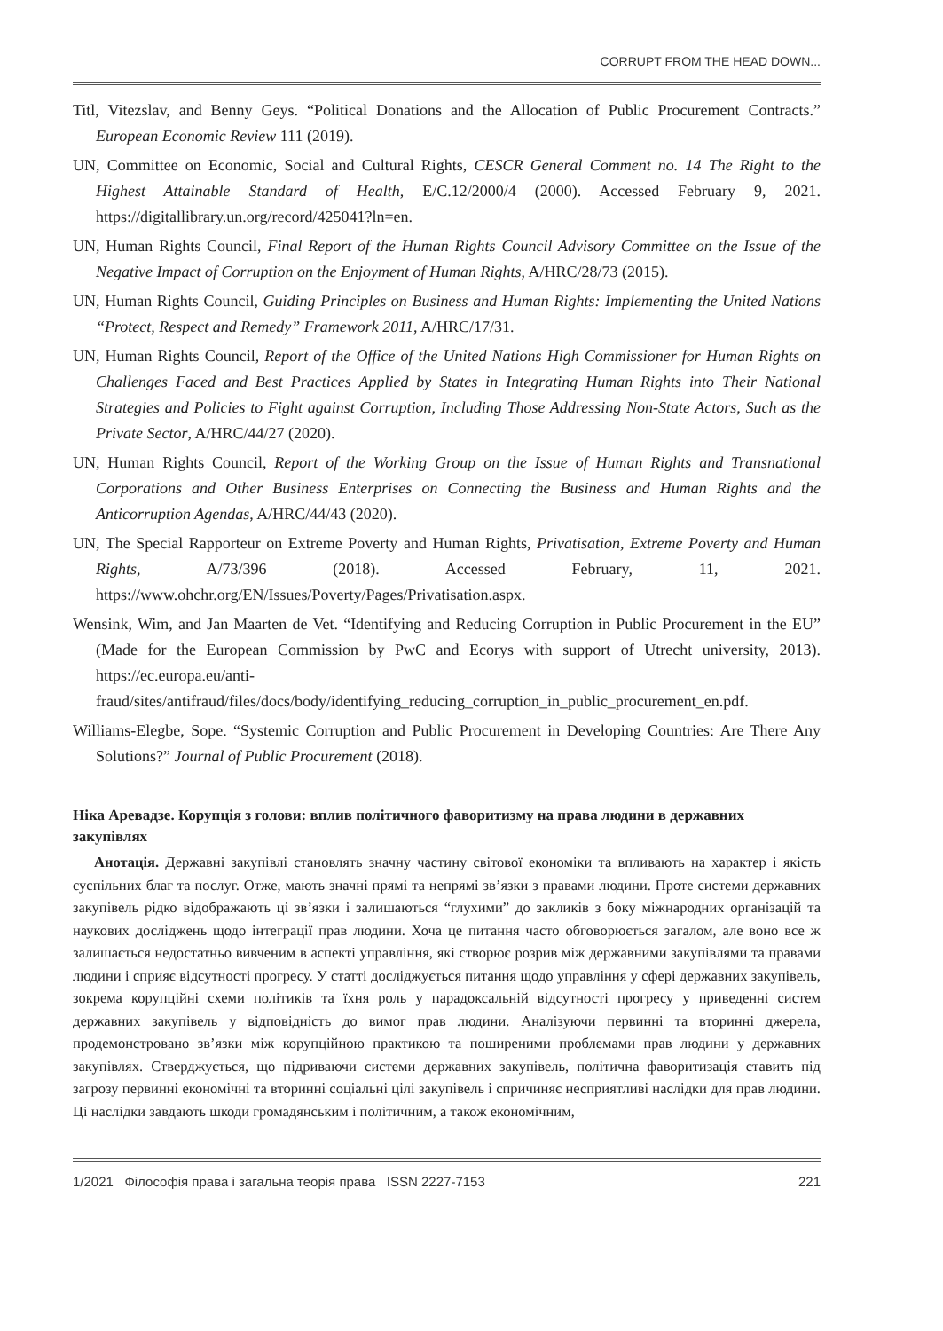CORRUPT FROM THE HEAD DOWN...
Titl, Vitezslav, and Benny Geys. “Political Donations and the Allocation of Public Procurement Contracts.” European Economic Review 111 (2019).
UN, Committee on Economic, Social and Cultural Rights, CESCR General Comment no. 14 The Right to the Highest Attainable Standard of Health, E/C.12/2000/4 (2000). Accessed February 9, 2021. https://digitallibrary.un.org/record/425041?ln=en.
UN, Human Rights Council, Final Report of the Human Rights Council Advisory Committee on the Issue of the Negative Impact of Corruption on the Enjoyment of Human Rights, A/HRC/28/73 (2015).
UN, Human Rights Council, Guiding Principles on Business and Human Rights: Implementing the United Nations “Protect, Respect and Remedy” Framework 2011, A/HRC/17/31.
UN, Human Rights Council, Report of the Office of the United Nations High Commissioner for Human Rights on Challenges Faced and Best Practices Applied by States in Integrating Human Rights into Their National Strategies and Policies to Fight against Corruption, Including Those Addressing Non-State Actors, Such as the Private Sector, A/HRC/44/27 (2020).
UN, Human Rights Council, Report of the Working Group on the Issue of Human Rights and Transnational Corporations and Other Business Enterprises on Connecting the Business and Human Rights and the Anticorruption Agendas, A/HRC/44/43 (2020).
UN, The Special Rapporteur on Extreme Poverty and Human Rights, Privatisation, Extreme Poverty and Human Rights, A/73/396 (2018). Accessed February, 11, 2021. https://www.ohchr.org/EN/Issues/Poverty/Pages/Privatisation.aspx.
Wensink, Wim, and Jan Maarten de Vet. “Identifying and Reducing Corruption in Public Procurement in the EU” (Made for the European Commission by PwC and Ecorys with support of Utrecht university, 2013). https://ec.europa.eu/anti-fraud/sites/antifraud/files/docs/body/identifying_reducing_corruption_in_public_procurement_en.pdf.
Williams-Elegbe, Sope. “Systemic Corruption and Public Procurement in Developing Countries: Are There Any Solutions?” Journal of Public Procurement (2018).
Ніка Аревадзе. Корупція з голови: вплив політичного фаворитизму на права людини в державних закупівлях
Анотація. Державні закупівлі становлять значну частину світової економіки та впливають на характер і якість суспільних благ та послуг. Отже, мають значні прямі та непрямі зв’язки з правами людини. Проте системи державних закупівель рідко відображають ці зв’язки і залишаються “глухими” до закликів з боку міжнародних організацій та наукових досліджень щодо інтеграції прав людини. Хоча це питання часто обговорюється загалом, але воно все ж залишається недостатньо вивченим в аспекті управління, які створює розрив між державними закупівлями та правами людини і сприяє відсутності прогресу. У статті досліджується питання щодо управління у сфері державних закупівель, зокрема корупційні схеми політиків та їхня роль у парадоксальній відсутності прогресу у приведенні систем державних закупівель у відповідність до вимог прав людини. Аналізуючи первинні та вторинні джерела, продемонстровано зв’язки між корупційною практикою та поширеними проблемами прав людини у державних закупівлях. Стверджується, що підриваючи системи державних закупівель, політична фаворитизація ставить під загрозу первинні економічні та вторинні соціальні цілі закупівель і спричиняє несприятливі наслідки для прав людини. Ці наслідки завдають шкоди громадянським і політичним, а також економічним,
1/2021 Філософія права і загальна теорія права ISSN 2227-7153 221